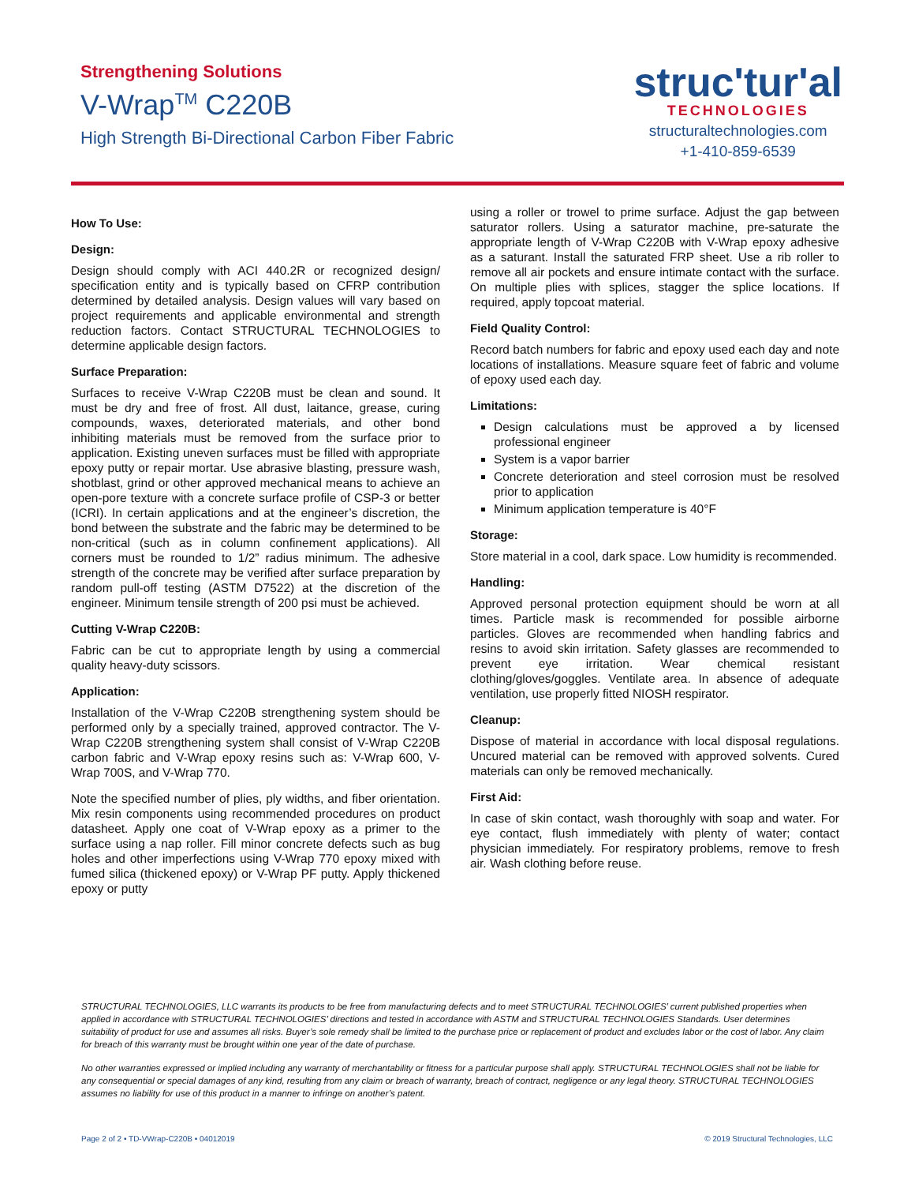Strengthening Solutions
V-Wrap<sup>TM</sup> C220B
High Strength Bi-Directional Carbon Fiber Fabric
struc'tur'al
TECHNOLOGIES
structuraltechnologies.com
+1-410-859-6539
How To Use:
Design:
Design should comply with ACI 440.2R or recognized design/ specification entity and is typically based on CFRP contribution determined by detailed analysis. Design values will vary based on project requirements and applicable environmental and strength reduction factors. Contact STRUCTURAL TECHNOLOGIES to determine applicable design factors.
Surface Preparation:
Surfaces to receive V-Wrap C220B must be clean and sound. It must be dry and free of frost. All dust, laitance, grease, curing compounds, waxes, deteriorated materials, and other bond inhibiting materials must be removed from the surface prior to application. Existing uneven surfaces must be filled with appropriate epoxy putty or repair mortar. Use abrasive blasting, pressure wash, shotblast, grind or other approved mechanical means to achieve an open-pore texture with a concrete surface profile of CSP-3 or better (ICRI). In certain applications and at the engineer’s discretion, the bond between the substrate and the fabric may be determined to be non-critical (such as in column confinement applications). All corners must be rounded to 1/2” radius minimum. The adhesive strength of the concrete may be verified after surface preparation by random pull-off testing (ASTM D7522) at the discretion of the engineer. Minimum tensile strength of 200 psi must be achieved.
Cutting V-Wrap C220B:
Fabric can be cut to appropriate length by using a commercial quality heavy-duty scissors.
Application:
Installation of the V-Wrap C220B strengthening system should be performed only by a specially trained, approved contractor. The V-Wrap C220B strengthening system shall consist of V-Wrap C220B carbon fabric and V-Wrap epoxy resins such as: V-Wrap 600, V-Wrap 700S, and V-Wrap 770.
Note the specified number of plies, ply widths, and fiber orientation. Mix resin components using recommended procedures on product datasheet. Apply one coat of V-Wrap epoxy as a primer to the surface using a nap roller. Fill minor concrete defects such as bug holes and other imperfections using V-Wrap 770 epoxy mixed with fumed silica (thickened epoxy) or V-Wrap PF putty. Apply thickened epoxy or putty
using a roller or trowel to prime surface. Adjust the gap between saturator rollers. Using a saturator machine, pre-saturate the appropriate length of V-Wrap C220B with V-Wrap epoxy adhesive as a saturant. Install the saturated FRP sheet. Use a rib roller to remove all air pockets and ensure intimate contact with the surface. On multiple plies with splices, stagger the splice locations. If required, apply topcoat material.
Field Quality Control:
Record batch numbers for fabric and epoxy used each day and note locations of installations. Measure square feet of fabric and volume of epoxy used each day.
Limitations:
Design calculations must be approved a by licensed professional engineer
System is a vapor barrier
Concrete deterioration and steel corrosion must be resolved prior to application
Minimum application temperature is 40°F
Storage:
Store material in a cool, dark space. Low humidity is recommended.
Handling:
Approved personal protection equipment should be worn at all times. Particle mask is recommended for possible airborne particles. Gloves are recommended when handling fabrics and resins to avoid skin irritation. Safety glasses are recommended to prevent eye irritation. Wear chemical resistant clothing/gloves/goggles. Ventilate area. In absence of adequate ventilation, use properly fitted NIOSH respirator.
Cleanup:
Dispose of material in accordance with local disposal regulations. Uncured material can be removed with approved solvents. Cured materials can only be removed mechanically.
First Aid:
In case of skin contact, wash thoroughly with soap and water. For eye contact, flush immediately with plenty of water; contact physician immediately. For respiratory problems, remove to fresh air. Wash clothing before reuse.
STRUCTURAL TECHNOLOGIES, LLC warrants its products to be free from manufacturing defects and to meet STRUCTURAL TECHNOLOGIES’ current published properties when applied in accordance with STRUCTURAL TECHNOLOGIES’ directions and tested in accordance with ASTM and STRUCTURAL TECHNOLOGIES Standards. User determines suitability of product for use and assumes all risks. Buyer’s sole remedy shall be limited to the purchase price or replacement of product and excludes labor or the cost of labor. Any claim for breach of this warranty must be brought within one year of the date of purchase.
No other warranties expressed or implied including any warranty of merchantability or fitness for a particular purpose shall apply. STRUCTURAL TECHNOLOGIES shall not be liable for any consequential or special damages of any kind, resulting from any claim or breach of warranty, breach of contract, negligence or any legal theory. STRUCTURAL TECHNOLOGIES assumes no liability for use of this product in a manner to infringe on another’s patent.
Page 2 of 2 • TD-VWrap-C220B • 04012019 © 2019 Structural Technologies, LLC